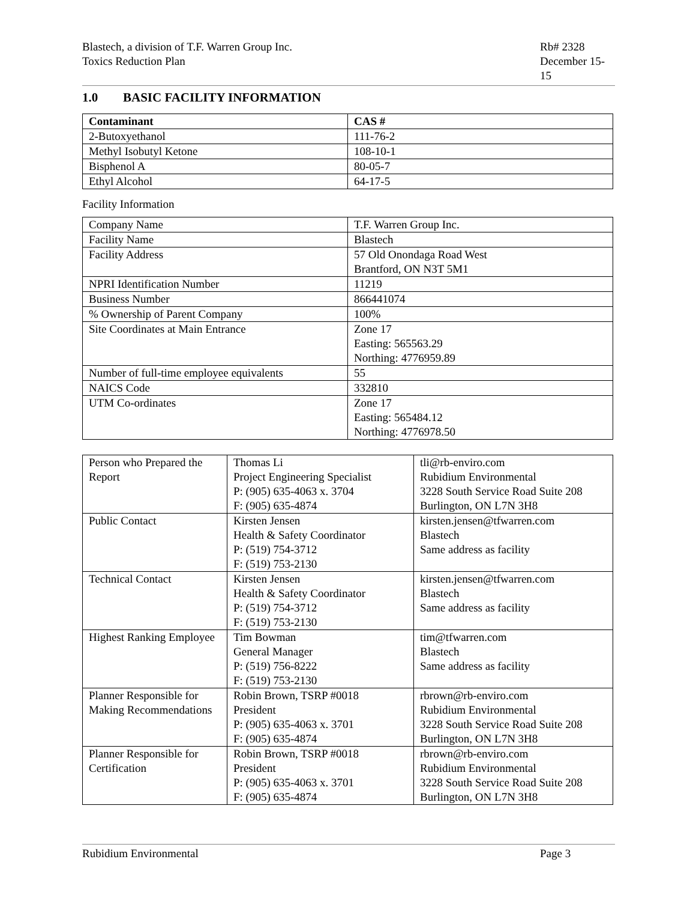Blastech, a division of T.F. Warren Group Inc.
Toxics Reduction Plan
Rb# 2328
December 15-15
1.0 BASIC FACILITY INFORMATION
| Contaminant | CAS # |
| --- | --- |
| 2-Butoxyethanol | 111-76-2 |
| Methyl Isobutyl Ketone | 108-10-1 |
| Bisphenol A | 80-05-7 |
| Ethyl Alcohol | 64-17-5 |
Facility Information
| Company Name | T.F. Warren Group Inc. |
| Facility Name | Blastech |
| Facility Address | 57 Old Onondaga Road West Brantford, ON N3T 5M1 |
| NPRI Identification Number | 11219 |
| Business Number | 866441074 |
| % Ownership of Parent Company | 100% |
| Site Coordinates at Main Entrance | Zone 17 Easting: 565563.29 Northing: 4776959.89 |
| Number of full-time employee equivalents | 55 |
| NAICS Code | 332810 |
| UTM Co-ordinates | Zone 17 Easting: 565484.12 Northing: 4776978.50 |
| Person who Prepared the Report | Thomas Li Project Engineering Specialist P: (905) 635-4063 x. 3704 F: (905) 635-4874 | tli@rb-enviro.com Rubidium Environmental 3228 South Service Road Suite 208 Burlington, ON L7N 3H8 |
| Public Contact | Kirsten Jensen Health & Safety Coordinator P: (519) 754-3712 F: (519) 753-2130 | kirsten.jensen@tfwarren.com Blastech Same address as facility |
| Technical Contact | Kirsten Jensen Health & Safety Coordinator P: (519) 754-3712 F: (519) 753-2130 | kirsten.jensen@tfwarren.com Blastech Same address as facility |
| Highest Ranking Employee | Tim Bowman General Manager P: (519) 756-8222 F: (519) 753-2130 | tim@tfwarren.com Blastech Same address as facility |
| Planner Responsible for Making Recommendations | Robin Brown, TSRP #0018 President P: (905) 635-4063 x. 3701 F: (905) 635-4874 | rbrown@rb-enviro.com Rubidium Environmental 3228 South Service Road Suite 208 Burlington, ON L7N 3H8 |
| Planner Responsible for Certification | Robin Brown, TSRP #0018 President P: (905) 635-4063 x. 3701 F: (905) 635-4874 | rbrown@rb-enviro.com Rubidium Environmental 3228 South Service Road Suite 208 Burlington, ON L7N 3H8 |
Rubidium Environmental Page 3